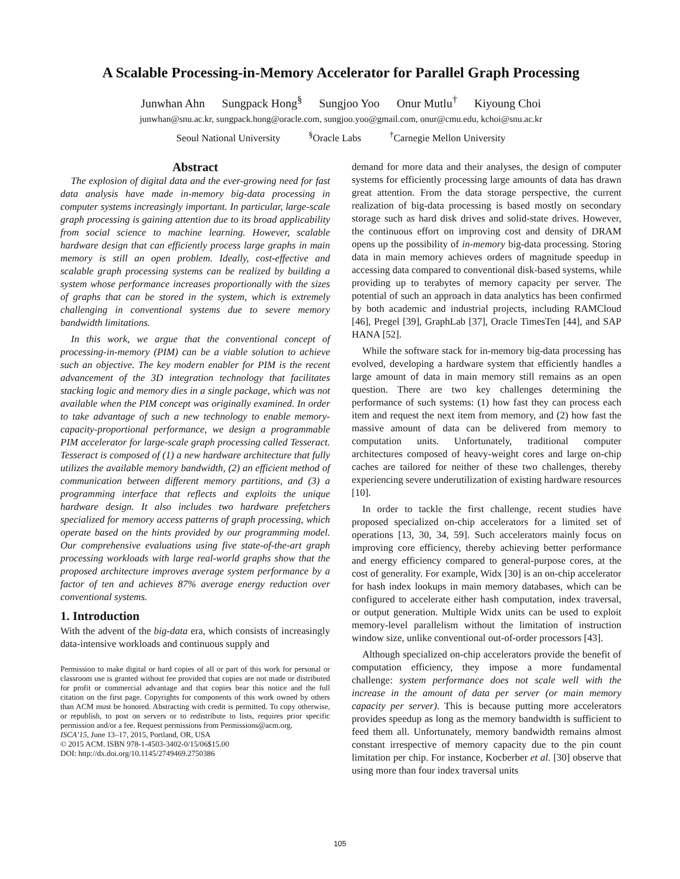A Scalable Processing-in-Memory Accelerator for Parallel Graph Processing
Junwhan Ahn Sungpack Hong<sup>§</sup> Sungjoo Yoo Onur Mutlu<sup>†</sup> Kiyoung Choi
junwhan@snu.ac.kr, sungpack.hong@oracle.com, sungjoo.yoo@gmail.com, onur@cmu.edu, kchoi@snu.ac.kr
Seoul National University <sup>§</sup>Oracle Labs <sup>†</sup>Carnegie Mellon University
Abstract
The explosion of digital data and the ever-growing need for fast data analysis have made in-memory big-data processing in computer systems increasingly important. In particular, large-scale graph processing is gaining attention due to its broad applicability from social science to machine learning. However, scalable hardware design that can efficiently process large graphs in main memory is still an open problem. Ideally, cost-effective and scalable graph processing systems can be realized by building a system whose performance increases proportionally with the sizes of graphs that can be stored in the system, which is extremely challenging in conventional systems due to severe memory bandwidth limitations.
In this work, we argue that the conventional concept of processing-in-memory (PIM) can be a viable solution to achieve such an objective. The key modern enabler for PIM is the recent advancement of the 3D integration technology that facilitates stacking logic and memory dies in a single package, which was not available when the PIM concept was originally examined. In order to take advantage of such a new technology to enable memory-capacity-proportional performance, we design a programmable PIM accelerator for large-scale graph processing called Tesseract. Tesseract is composed of (1) a new hardware architecture that fully utilizes the available memory bandwidth, (2) an efficient method of communication between different memory partitions, and (3) a programming interface that reflects and exploits the unique hardware design. It also includes two hardware prefetchers specialized for memory access patterns of graph processing, which operate based on the hints provided by our programming model. Our comprehensive evaluations using five state-of-the-art graph processing workloads with large real-world graphs show that the proposed architecture improves average system performance by a factor of ten and achieves 87% average energy reduction over conventional systems.
1. Introduction
With the advent of the big-data era, which consists of increasingly data-intensive workloads and continuous supply and
Permission to make digital or hard copies of all or part of this work for personal or classroom use is granted without fee provided that copies are not made or distributed for profit or commercial advantage and that copies bear this notice and the full citation on the first page. Copyrights for components of this work owned by others than ACM must be honored. Abstracting with credit is permitted. To copy otherwise, or republish, to post on servers or to redistribute to lists, requires prior specific permission and/or a fee. Request permissions from Permissions@acm.org.
ISCA’15, June 13–17, 2015, Portland, OR, USA
© 2015 ACM. ISBN 978-1-4503-3402-0/15/06$15.00
DOI: http://dx.doi.org/10.1145/2749469.2750386
demand for more data and their analyses, the design of computer systems for efficiently processing large amounts of data has drawn great attention. From the data storage perspective, the current realization of big-data processing is based mostly on secondary storage such as hard disk drives and solid-state drives. However, the continuous effort on improving cost and density of DRAM opens up the possibility of in-memory big-data processing. Storing data in main memory achieves orders of magnitude speedup in accessing data compared to conventional disk-based systems, while providing up to terabytes of memory capacity per server. The potential of such an approach in data analytics has been confirmed by both academic and industrial projects, including RAMCloud [46], Pregel [39], GraphLab [37], Oracle TimesTen [44], and SAP HANA [52].
While the software stack for in-memory big-data processing has evolved, developing a hardware system that efficiently handles a large amount of data in main memory still remains as an open question. There are two key challenges determining the performance of such systems: (1) how fast they can process each item and request the next item from memory, and (2) how fast the massive amount of data can be delivered from memory to computation units. Unfortunately, traditional computer architectures composed of heavy-weight cores and large on-chip caches are tailored for neither of these two challenges, thereby experiencing severe underutilization of existing hardware resources [10].
In order to tackle the first challenge, recent studies have proposed specialized on-chip accelerators for a limited set of operations [13, 30, 34, 59]. Such accelerators mainly focus on improving core efficiency, thereby achieving better performance and energy efficiency compared to general-purpose cores, at the cost of generality. For example, Widx [30] is an on-chip accelerator for hash index lookups in main memory databases, which can be configured to accelerate either hash computation, index traversal, or output generation. Multiple Widx units can be used to exploit memory-level parallelism without the limitation of instruction window size, unlike conventional out-of-order processors [43].
Although specialized on-chip accelerators provide the benefit of computation efficiency, they impose a more fundamental challenge: system performance does not scale well with the increase in the amount of data per server (or main memory capacity per server). This is because putting more accelerators provides speedup as long as the memory bandwidth is sufficient to feed them all. Unfortunately, memory bandwidth remains almost constant irrespective of memory capacity due to the pin count limitation per chip. For instance, Kocberber et al. [30] observe that using more than four index traversal units
105